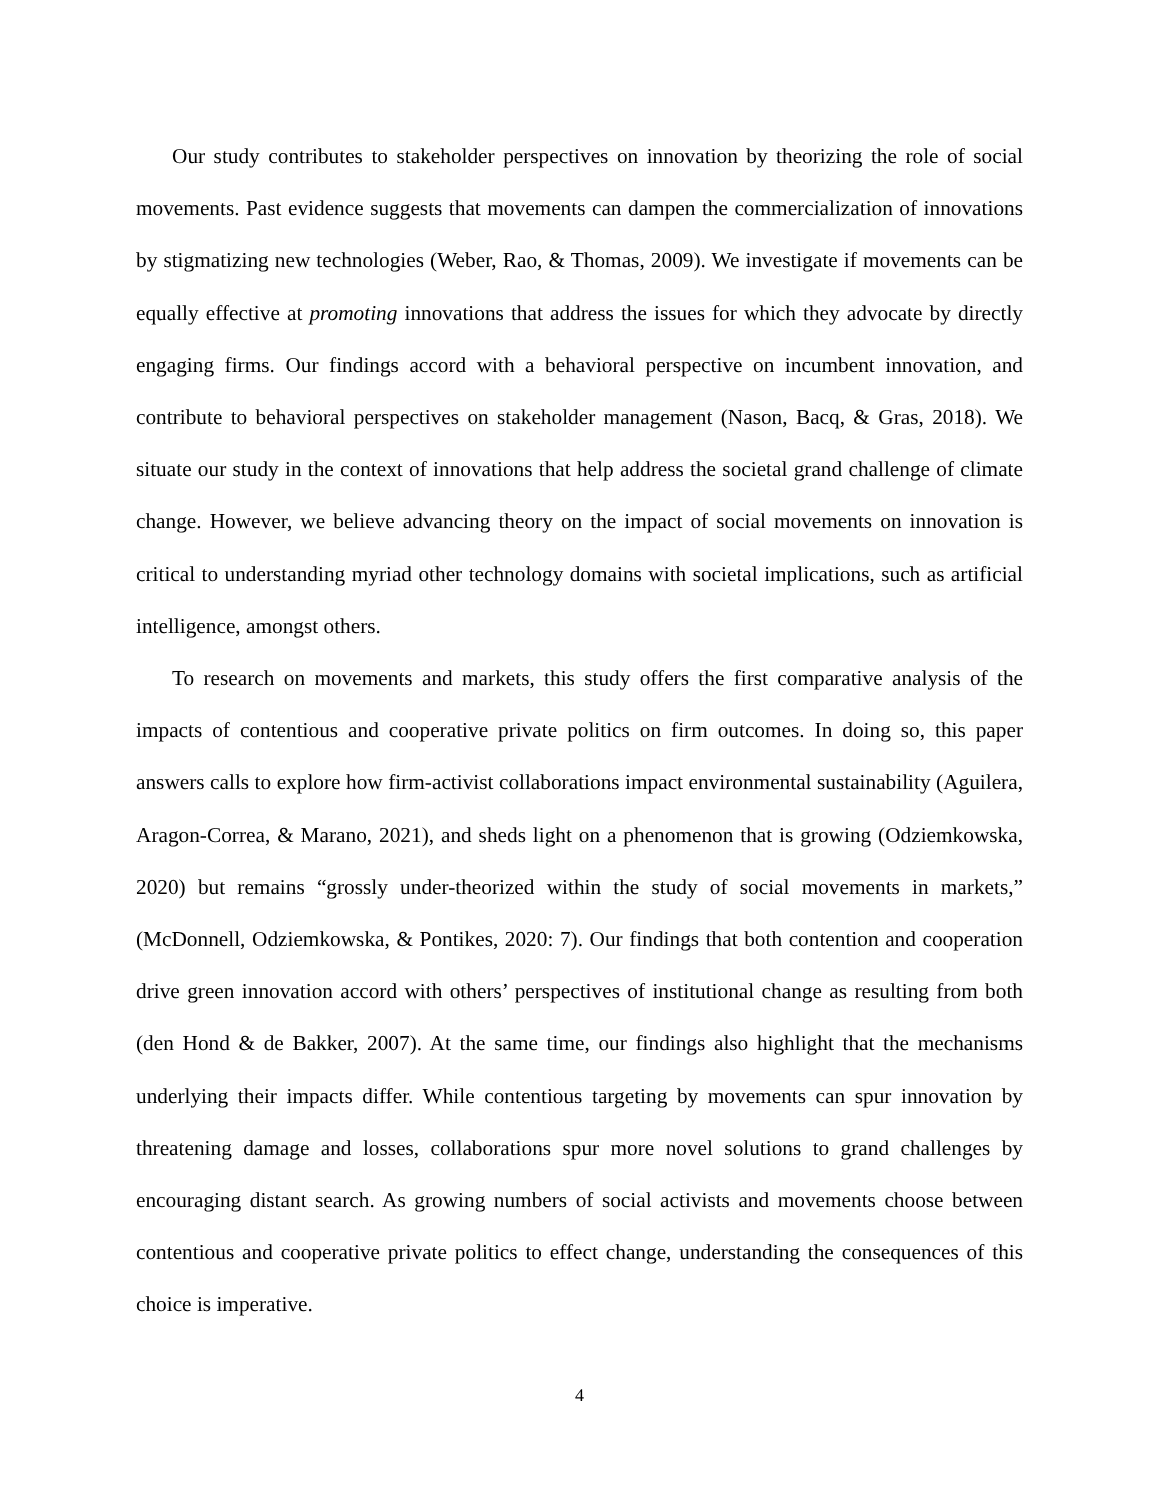Our study contributes to stakeholder perspectives on innovation by theorizing the role of social movements. Past evidence suggests that movements can dampen the commercialization of innovations by stigmatizing new technologies (Weber, Rao, & Thomas, 2009). We investigate if movements can be equally effective at promoting innovations that address the issues for which they advocate by directly engaging firms. Our findings accord with a behavioral perspective on incumbent innovation, and contribute to behavioral perspectives on stakeholder management (Nason, Bacq, & Gras, 2018). We situate our study in the context of innovations that help address the societal grand challenge of climate change. However, we believe advancing theory on the impact of social movements on innovation is critical to understanding myriad other technology domains with societal implications, such as artificial intelligence, amongst others.
To research on movements and markets, this study offers the first comparative analysis of the impacts of contentious and cooperative private politics on firm outcomes. In doing so, this paper answers calls to explore how firm-activist collaborations impact environmental sustainability (Aguilera, Aragon-Correa, & Marano, 2021), and sheds light on a phenomenon that is growing (Odziemkowska, 2020) but remains “grossly under-theorized within the study of social movements in markets,” (McDonnell, Odziemkowska, & Pontikes, 2020: 7). Our findings that both contention and cooperation drive green innovation accord with others’ perspectives of institutional change as resulting from both (den Hond & de Bakker, 2007). At the same time, our findings also highlight that the mechanisms underlying their impacts differ. While contentious targeting by movements can spur innovation by threatening damage and losses, collaborations spur more novel solutions to grand challenges by encouraging distant search. As growing numbers of social activists and movements choose between contentious and cooperative private politics to effect change, understanding the consequences of this choice is imperative.
4